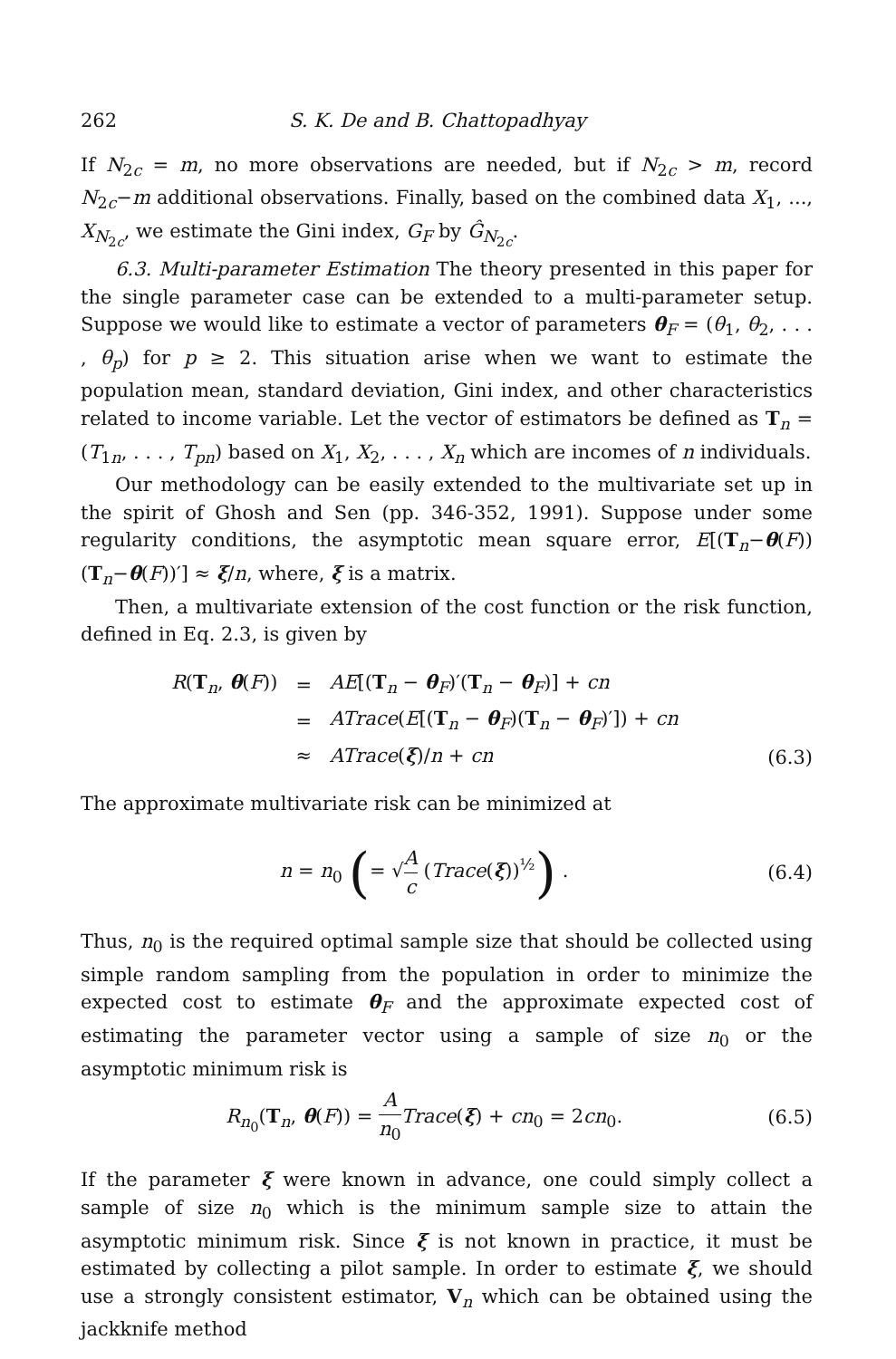262 S. K. De and B. Chattopadhyay
If N<sub>2c</sub> = m, no more observations are needed, but if N<sub>2c</sub> > m, record N<sub>2c</sub>−m additional observations. Finally, based on the combined data X<sub>1</sub>, ..., X<sub>N<sub>2c</sub></sub>, we estimate the Gini index, G<sub>F</sub> by Ĝ<sub>N<sub>2c</sub></sub>.
6.3. Multi-parameter Estimation The theory presented in this paper for the single parameter case can be extended to a multi-parameter setup. Suppose we would like to estimate a vector of parameters θ<sub>F</sub> = (θ<sub>1</sub>, θ<sub>2</sub>, . . . , θ<sub>p</sub>) for p ≥ 2. This situation arise when we want to estimate the population mean, standard deviation, Gini index, and other characteristics related to income variable. Let the vector of estimators be defined as T<sub>n</sub> = (T<sub>1n</sub>, . . . , T<sub>pn</sub>) based on X<sub>1</sub>, X<sub>2</sub>, . . . , X<sub>n</sub> which are incomes of n individuals.
Our methodology can be easily extended to the multivariate set up in the spirit of Ghosh and Sen (pp. 346-352, 1991). Suppose under some regularity conditions, the asymptotic mean square error, E[(T<sub>n</sub>−θ(F))(T<sub>n</sub>−θ(F))′] ≈ ξ/n, where, ξ is a matrix.
Then, a multivariate extension of the cost function or the risk function, defined in Eq. 2.3, is given by
| R ( T<sub>n</sub>, θ ( F )) | = | AE [( T<sub>n</sub> − θ<sub>F</sub>)′( T<sub>n</sub> − θ<sub>F</sub>)] + cn |
| | = | ATrace ( E [( T<sub>n</sub> − θ<sub>F</sub>)( T<sub>n</sub> − θ<sub>F</sub>)′]) + cn |
| | ≈ | ATrace ( ξ )/ n + cn |
(6.3)
The approximate multivariate risk can be minimized at
n = n<sub>0</sub> (= √A c (Trace(ξ))<sup>½</sup>) . (6.4)
Thus, n<sub>0</sub> is the required optimal sample size that should be collected using simple random sampling from the population in order to minimize the expected cost to estimate θ<sub>F</sub> and the approximate expected cost of estimating the parameter vector using a sample of size n<sub>0</sub> or the asymptotic minimum risk is
R<sub>n<sub>0</sub></sub>(T<sub>n</sub>, θ(F)) = A n<sub>0</sub> Trace(ξ) + cn<sub>0</sub> = 2cn<sub>0</sub>.
(6.5)
If the parameter ξ were known in advance, one could simply collect a sample of size n<sub>0</sub> which is the minimum sample size to attain the asymptotic minimum risk. Since ξ is not known in practice, it must be estimated by collecting a pilot sample. In order to estimate ξ, we should use a strongly consistent estimator, V<sub>n</sub> which can be obtained using the jackknife method